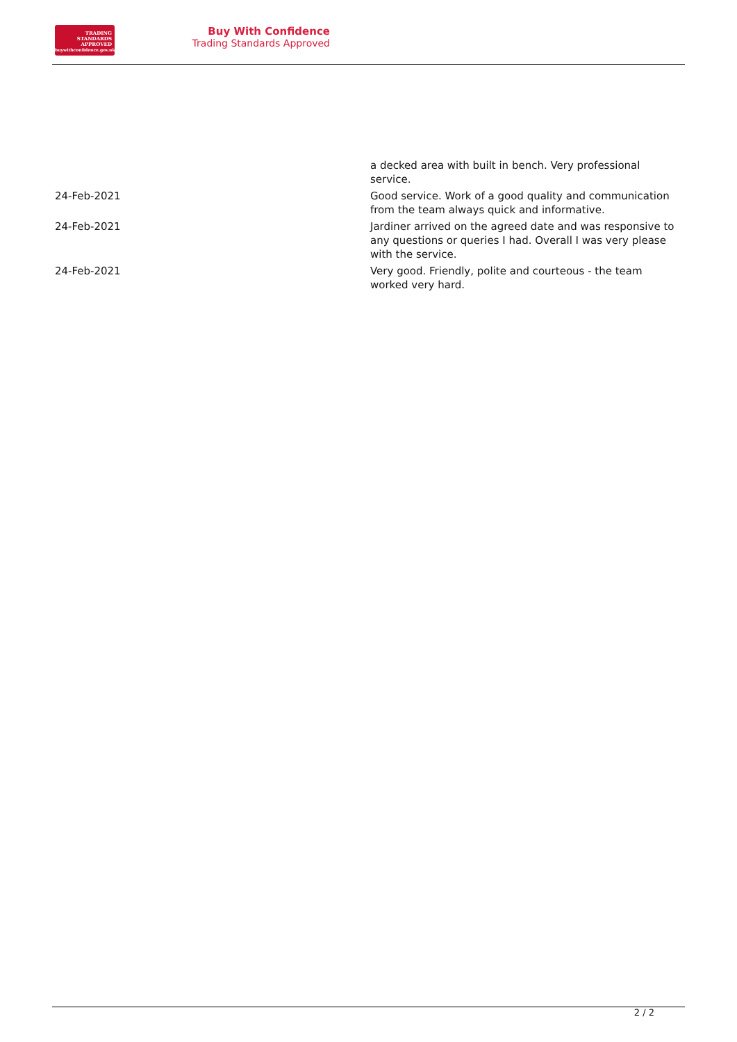TRADING
STANDARDS
APPROVED
buywithconfidence.gov.uk
Buy With Confidence
Trading Standards Approved
| | a decked area with built in bench. Very professional service. |
| 24-Feb-2021 | Good service. Work of a good quality and communication from the team always quick and informative. |
| 24-Feb-2021 | Jardiner arrived on the agreed date and was responsive to any questions or queries I had. Overall I was very please with the service. |
| 24-Feb-2021 | Very good. Friendly, polite and courteous - the team worked very hard. |
2 / 2